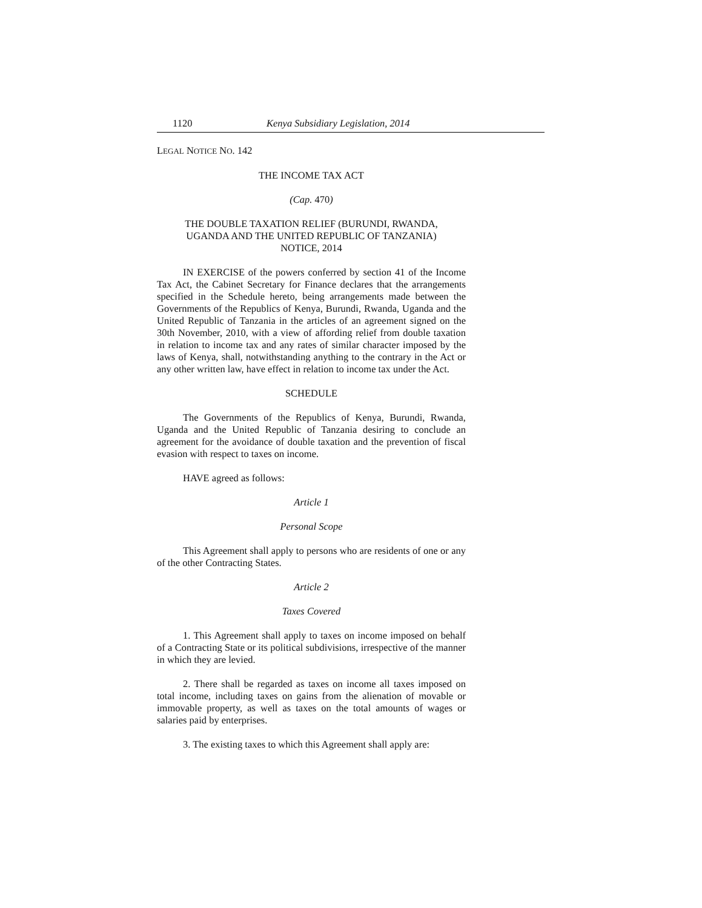1120 Kenya Subsidiary Legislation, 2014
LEGAL NOTICE NO. 142
THE INCOME TAX ACT
(Cap. 470)
THE DOUBLE TAXATION RELIEF (BURUNDI, RWANDA,
UGANDA AND THE UNITED REPUBLIC OF TANZANIA)
NOTICE, 2014
IN EXERCISE of the powers conferred by section 41 of the Income Tax Act, the Cabinet Secretary for Finance declares that the arrangements specified in the Schedule hereto, being arrangements made between the Governments of the Republics of Kenya, Burundi, Rwanda, Uganda and the United Republic of Tanzania in the articles of an agreement signed on the 30th November, 2010, with a view of affording relief from double taxation in relation to income tax and any rates of similar character imposed by the laws of Kenya, shall, notwithstanding anything to the contrary in the Act or any other written law, have effect in relation to income tax under the Act.
SCHEDULE
The Governments of the Republics of Kenya, Burundi, Rwanda, Uganda and the United Republic of Tanzania desiring to conclude an agreement for the avoidance of double taxation and the prevention of fiscal evasion with respect to taxes on income.
HAVE agreed as follows:
Article 1
Personal Scope
This Agreement shall apply to persons who are residents of one or any of the other Contracting States.
Article 2
Taxes Covered
1. This Agreement shall apply to taxes on income imposed on behalf of a Contracting State or its political subdivisions, irrespective of the manner in which they are levied.
2. There shall be regarded as taxes on income all taxes imposed on total income, including taxes on gains from the alienation of movable or immovable property, as well as taxes on the total amounts of wages or salaries paid by enterprises.
3. The existing taxes to which this Agreement shall apply are: